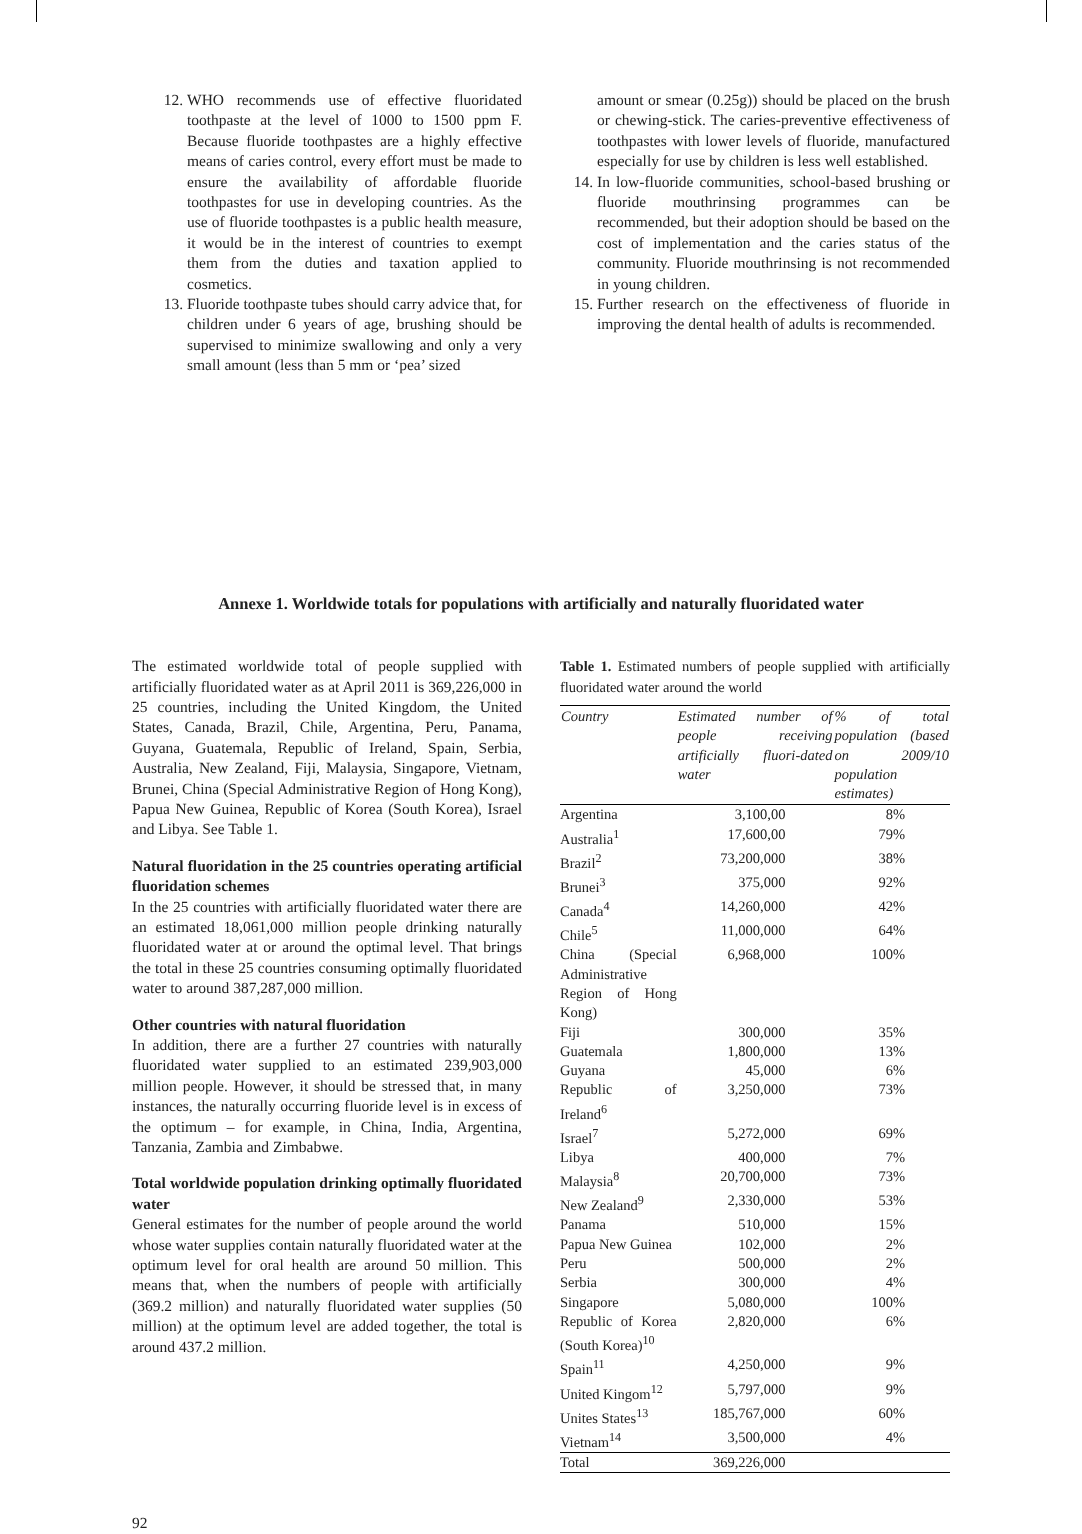12. WHO recommends use of effective fluoridated toothpaste at the level of 1000 to 1500 ppm F. Because fluoride toothpastes are a highly effective means of caries control, every effort must be made to ensure the availability of affordable fluoride toothpastes for use in developing countries. As the use of fluoride toothpastes is a public health measure, it would be in the interest of countries to exempt them from the duties and taxation applied to cosmetics.
13. Fluoride toothpaste tubes should carry advice that, for children under 6 years of age, brushing should be supervised to minimize swallowing and only a very small amount (less than 5 mm or ‘pea’ sized
amount or smear (0.25g)) should be placed on the brush or chewing-stick. The caries-preventive effectiveness of toothpastes with lower levels of fluoride, manufactured especially for use by children is less well established.
14. In low-fluoride communities, school-based brushing or fluoride mouthrinsing programmes can be recommended, but their adoption should be based on the cost of implementation and the caries status of the community. Fluoride mouthrinsing is not recommended in young children.
15. Further research on the effectiveness of fluoride in improving the dental health of adults is recommended.
Annexe 1. Worldwide totals for populations with artificially and naturally fluoridated water
The estimated worldwide total of people supplied with artificially fluoridated water as at April 2011 is 369,226,000 in 25 countries, including the United Kingdom, the United States, Canada, Brazil, Chile, Argentina, Peru, Panama, Guyana, Guatemala, Republic of Ireland, Spain, Serbia, Australia, New Zealand, Fiji, Malaysia, Singapore, Vietnam, Brunei, China (Special Administrative Region of Hong Kong), Papua New Guinea, Republic of Korea (South Korea), Israel and Libya. See Table 1.
Natural fluoridation in the 25 countries operating artificial fluoridation schemes
In the 25 countries with artificially fluoridated water there are an estimated 18,061,000 million people drinking naturally fluoridated water at or around the optimal level. That brings the total in these 25 countries consuming optimally fluoridated water to around 387,287,000 million.
Other countries with natural fluoridation
In addition, there are a further 27 countries with naturally fluoridated water supplied to an estimated 239,903,000 million people. However, it should be stressed that, in many instances, the naturally occurring fluoride level is in excess of the optimum – for example, in China, India, Argentina, Tanzania, Zambia and Zimbabwe.
Total worldwide population drinking optimally fluoridated water
General estimates for the number of people around the world whose water supplies contain naturally fluoridated water at the optimum level for oral health are around 50 million. This means that, when the numbers of people with artificially (369.2 million) and naturally fluoridated water supplies (50 million) at the optimum level are added together, the total is around 437.2 million.
Table 1. Estimated numbers of people supplied with artificially fluoridated water around the world
| Country | Estimated number of people receiving artificially fluori-dated water | % of total population (based on 2009/10 population estimates) |
| --- | --- | --- |
| Argentina | 3,100,00 | 8% |
| Australia<sup>1</sup> | 17,600,00 | 79% |
| Brazil<sup>2</sup> | 73,200,000 | 38% |
| Brunei<sup>3</sup> | 375,000 | 92% |
| Canada<sup>4</sup> | 14,260,000 | 42% |
| Chile<sup>5</sup> | 11,000,000 | 64% |
| China (Special Administrative Region of Hong Kong) | 6,968,000 | 100% |
| Fiji | 300,000 | 35% |
| Guatemala | 1,800,000 | 13% |
| Guyana | 45,000 | 6% |
| Republic of Ireland<sup>6</sup> | 3,250,000 | 73% |
| Israel<sup>7</sup> | 5,272,000 | 69% |
| Libya | 400,000 | 7% |
| Malaysia<sup>8</sup> | 20,700,000 | 73% |
| New Zealand<sup>9</sup> | 2,330,000 | 53% |
| Panama | 510,000 | 15% |
| Papua New Guinea | 102,000 | 2% |
| Peru | 500,000 | 2% |
| Serbia | 300,000 | 4% |
| Singapore | 5,080,000 | 100% |
| Republic of Korea (South Korea)<sup>10</sup> | 2,820,000 | 6% |
| Spain<sup>11</sup> | 4,250,000 | 9% |
| United Kingom<sup>12</sup> | 5,797,000 | 9% |
| Unites States<sup>13</sup> | 185,767,000 | 60% |
| Vietnam<sup>14</sup> | 3,500,000 | 4% |
| Total | 369,226,000 | |
92